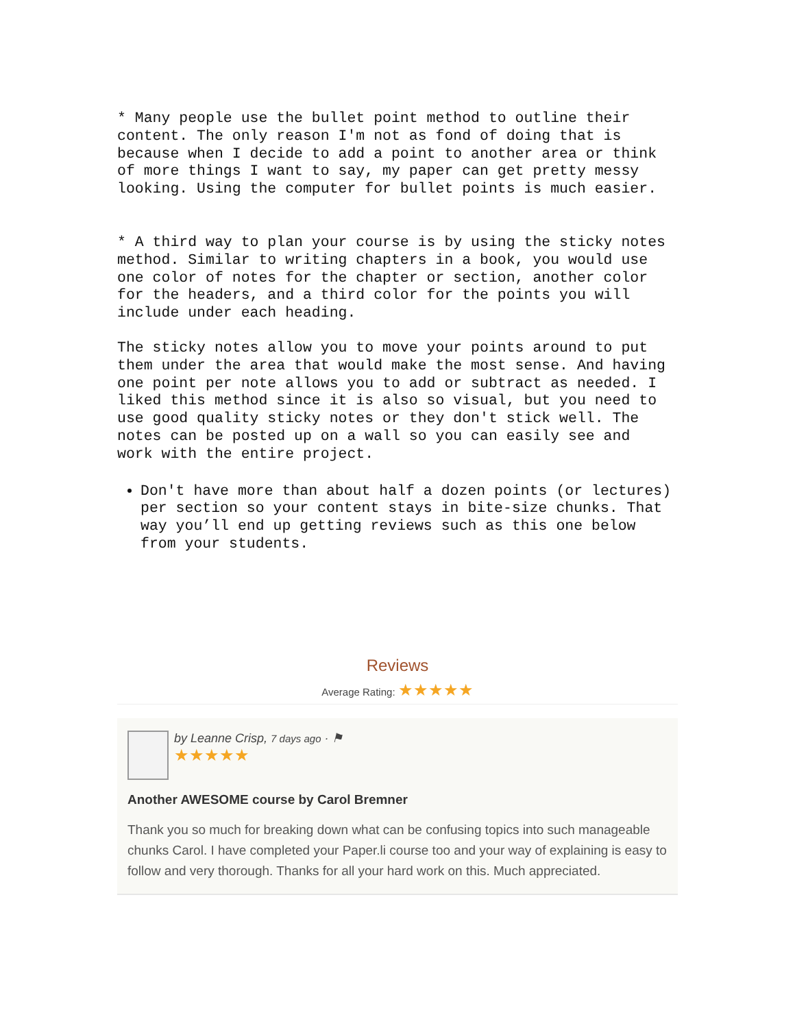* Many people use the bullet point method to outline their content. The only reason I'm not as fond of doing that is because when I decide to add a point to another area or think of more things I want to say, my paper can get pretty messy looking. Using the computer for bullet points is much easier.
* A third way to plan your course is by using the sticky notes method. Similar to writing chapters in a book, you would use one color of notes for the chapter or section, another color for the headers, and a third color for the points you will include under each heading.
The sticky notes allow you to move your points around to put them under the area that would make the most sense. And having one point per note allows you to add or subtract as needed. I liked this method since it is also so visual, but you need to use good quality sticky notes or they don't stick well. The notes can be posted up on a wall so you can easily see and work with the entire project.
Don't have more than about half a dozen points (or lectures) per section so your content stays in bite-size chunks. That way you’ll end up getting reviews such as this one below from your students.
Reviews
Average Rating: ★★★★★
by Leanne Crisp, 7 days ago · ⚑
★★★★★
Another AWESOME course by Carol Bremner
Thank you so much for breaking down what can be confusing topics into such manageable chunks Carol. I have completed your Paper.li course too and your way of explaining is easy to follow and very thorough. Thanks for all your hard work on this. Much appreciated.